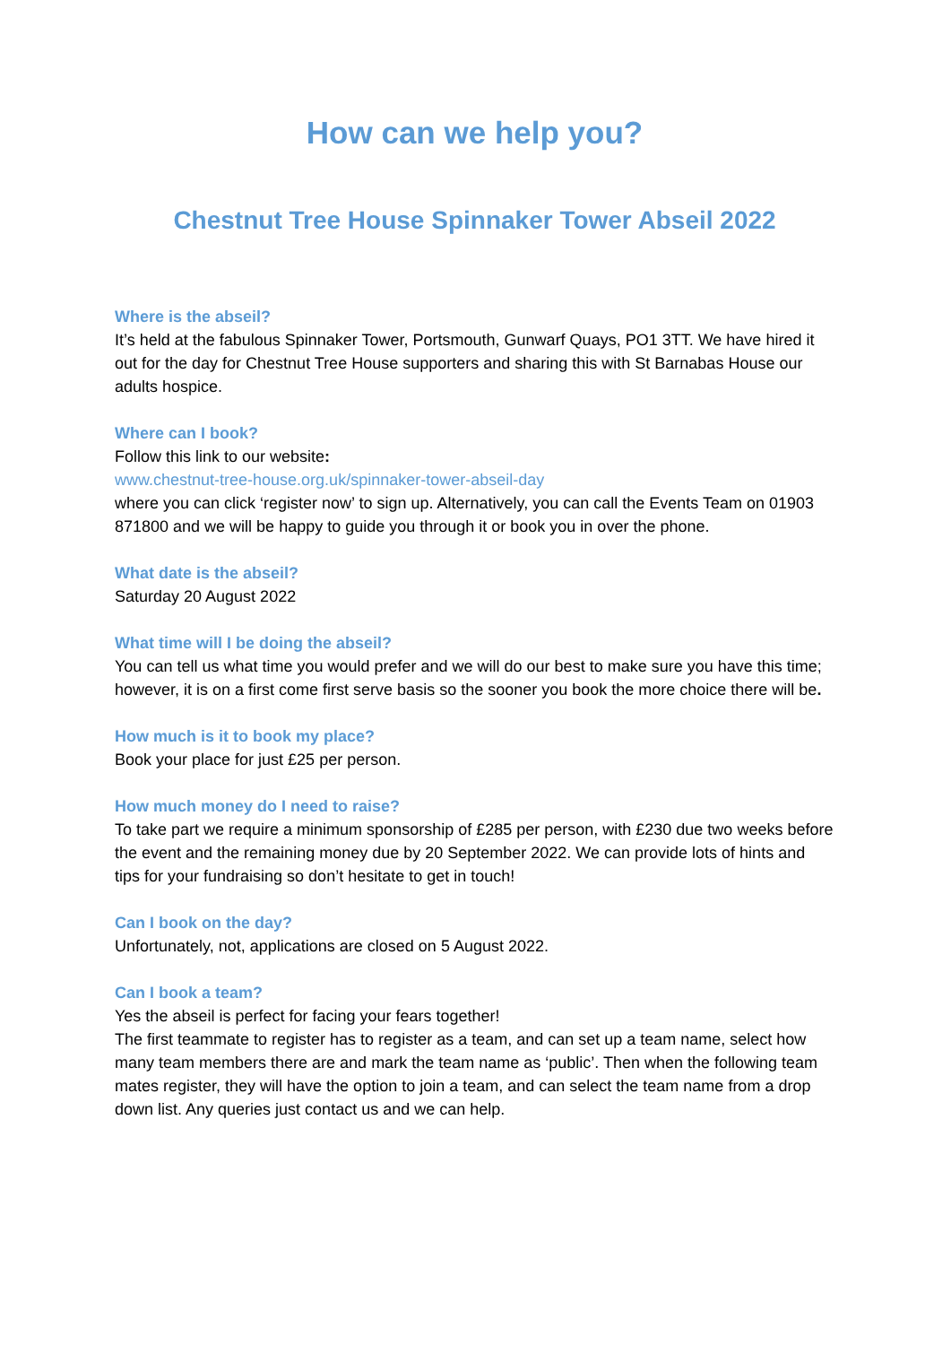How can we help you?
Chestnut Tree House Spinnaker Tower Abseil 2022
Where is the abseil?
It’s held at the fabulous Spinnaker Tower, Portsmouth, Gunwarf Quays, PO1 3TT. We have hired it out for the day for Chestnut Tree House supporters and sharing this with St Barnabas House our adults hospice.
Where can I book?
Follow this link to our website:
www.chestnut-tree-house.org.uk/spinnaker-tower-abseil-day
where you can click ‘register now’ to sign up. Alternatively, you can call the Events Team on 01903 871800 and we will be happy to guide you through it or book you in over the phone.
What date is the abseil?
Saturday 20 August 2022
What time will I be doing the abseil?
You can tell us what time you would prefer and we will do our best to make sure you have this time; however, it is on a first come first serve basis so the sooner you book the more choice there will be.
How much is it to book my place?
Book your place for just £25 per person.
How much money do I need to raise?
To take part we require a minimum sponsorship of £285 per person, with £230 due two weeks before the event and the remaining money due by 20 September 2022. We can provide lots of hints and tips for your fundraising so don’t hesitate to get in touch!
Can I book on the day?
Unfortunately, not, applications are closed on 5 August 2022.
Can I book a team?
Yes the abseil is perfect for facing your fears together!
The first teammate to register has to register as a team, and can set up a team name, select how many team members there are and mark the team name as ‘public’. Then when the following team mates register, they will have the option to join a team, and can select the team name from a drop down list. Any queries just contact us and we can help.